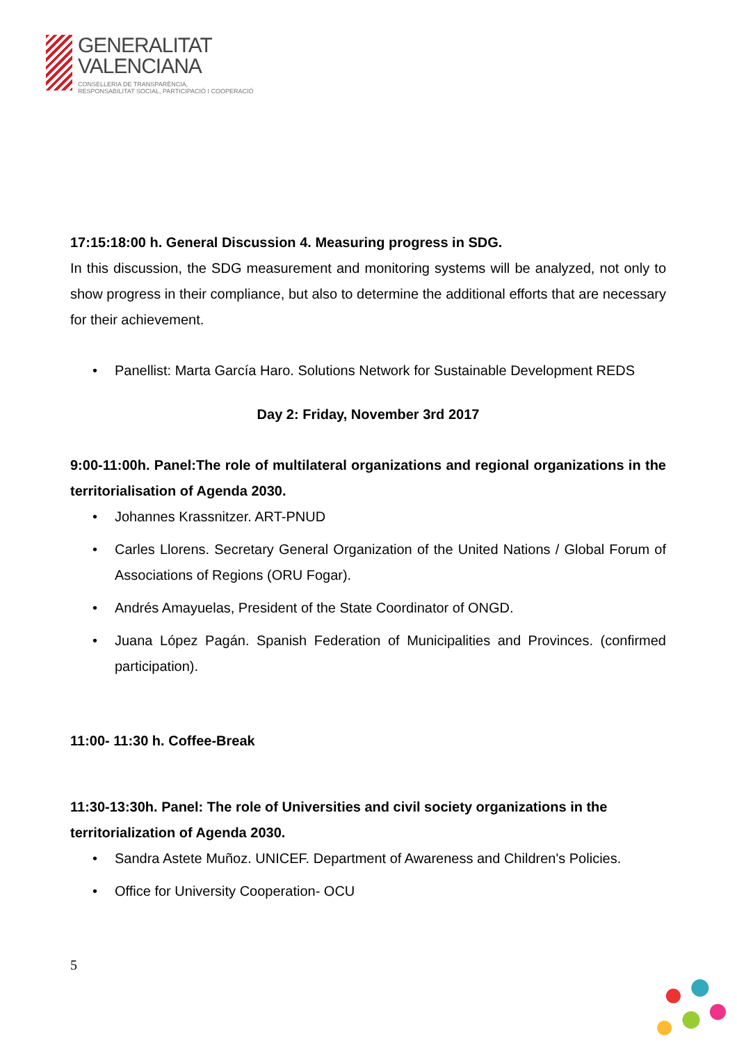GENERALITAT
VALENCIANA
CONSELLERIA DE TRANSPARÈNCIA,
RESPONSABILITAT SOCIAL, PARTICIPACIÓ I COOPERACIÓ
17:15:18:00 h. General Discussion 4. Measuring progress in SDG.
In this discussion, the SDG measurement and monitoring systems will be analyzed, not only to show progress in their compliance, but also to determine the additional efforts that are necessary for their achievement.
• Panellist: Marta García Haro. Solutions Network for Sustainable Development REDS
Day 2: Friday, November 3rd 2017
9:00-11:00h. Panel:The role of multilateral organizations and regional organizations in the territorialisation of Agenda 2030.
• Johannes Krassnitzer. ART-PNUD
• Carles Llorens. Secretary General Organization of the United Nations / Global Forum of Associations of Regions (ORU Fogar).
• Andrés Amayuelas, President of the State Coordinator of ONGD.
• Juana López Pagán. Spanish Federation of Municipalities and Provinces. (confirmed participation).
11:00- 11:30 h. Coffee-Break
11:30-13:30h. Panel: The role of Universities and civil society organizations in the territorialization of Agenda 2030.
• Sandra Astete Muñoz. UNICEF. Department of Awareness and Children's Policies.
• Office for University Cooperation- OCU
5